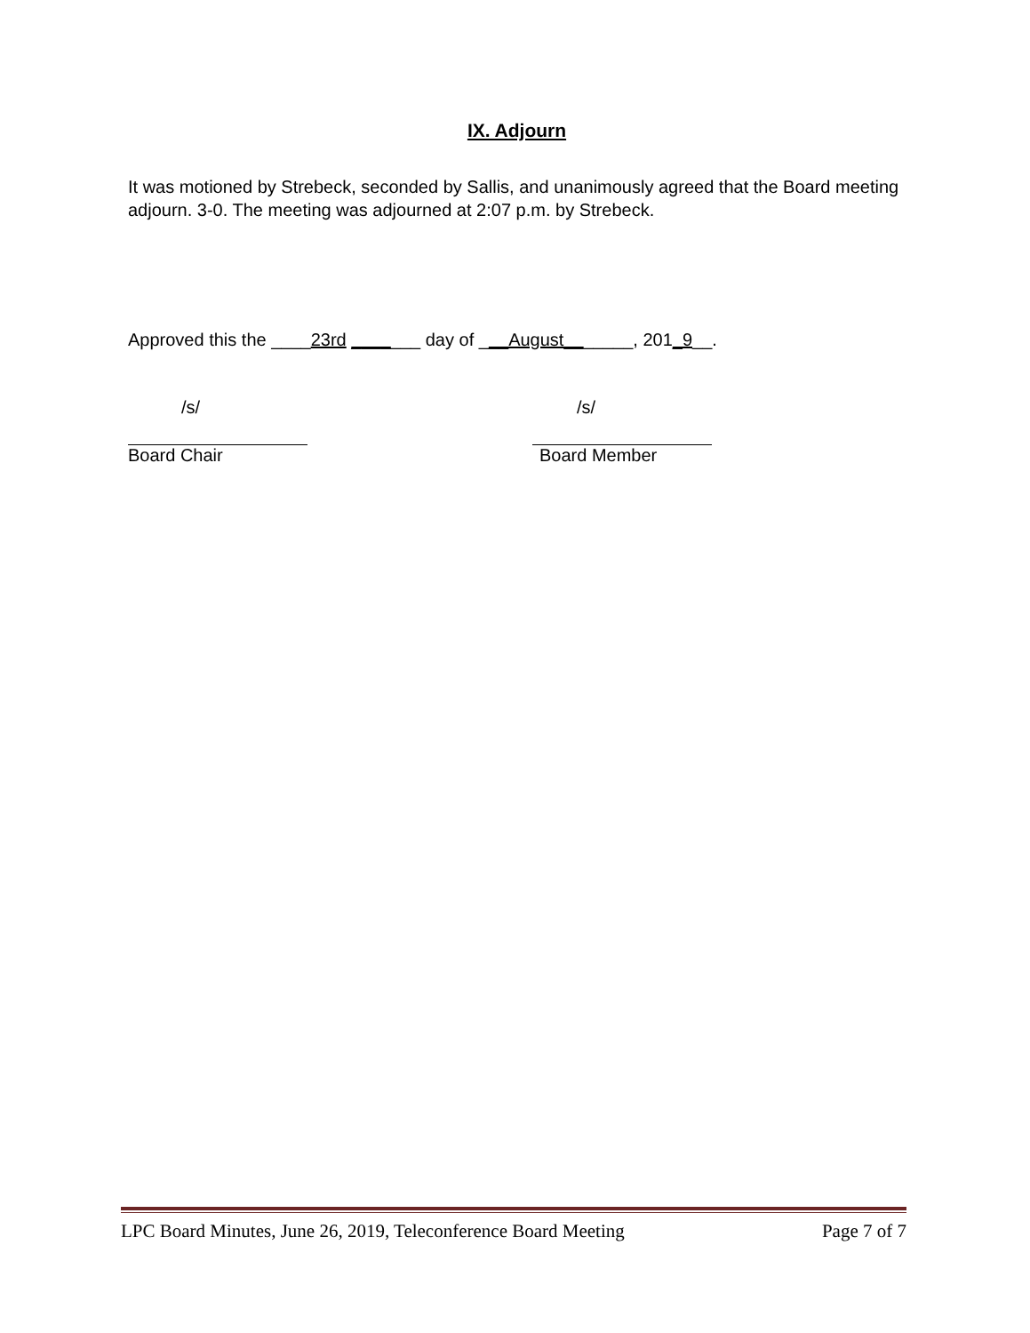IX. Adjourn
It was motioned by Strebeck, seconded by Sallis, and unanimously agreed that the Board meeting adjourn. 3-0. The meeting was adjourned at 2:07 p.m. by Strebeck.
Approved this the ____23rd _______ day of ___August_______, 201_9__.
/s/
Board Chair
/s/
Board Member
LPC Board Minutes, June 26, 2019, Teleconference Board Meeting Page 7 of 7